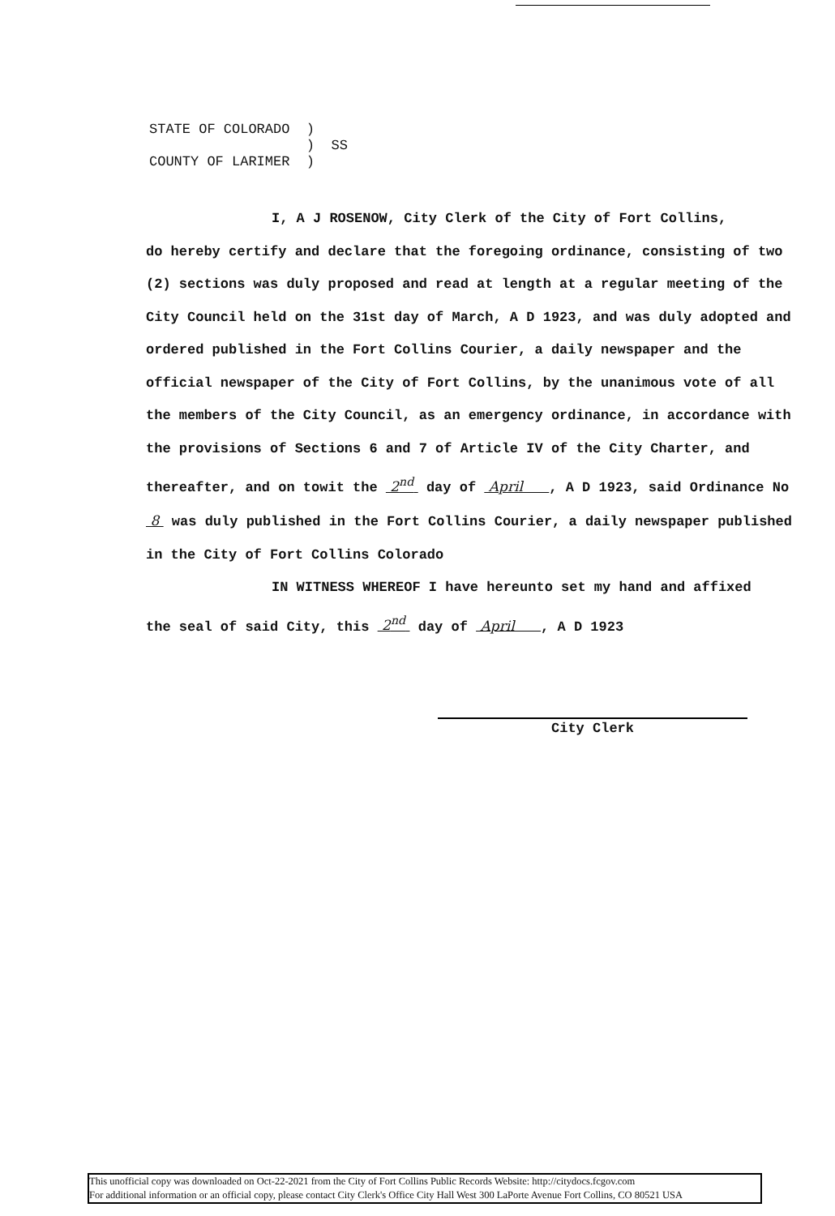STATE OF COLORADO )
) SS
COUNTY OF LARIMER )
I, A J ROSENOW, City Clerk of the City of Fort Collins,
do hereby certify and declare that the foregoing ordinance, consisting of two (2) sections was duly proposed and read at length at a regular meeting of the City Council held on the 31st day of March, A D 1923, and was duly adopted and ordered published in the Fort Collins Courier, a daily newspaper and the official newspaper of the City of Fort Collins, by the unanimous vote of all the members of the City Council, as an emergency ordinance, in accordance with the provisions of Sections 6 and 7 of Article IV of the City Charter, and thereafter, and on towit the 2<sup>nd</sup> day of April , A D 1923, said Ordinance No 8 was duly published in the Fort Collins Courier, a daily newspaper published in the City of Fort Collins Colorado
IN WITNESS WHEREOF I have hereunto set my hand and affixed
the seal of said City, this 2<sup>nd</sup> day of April , A D 1923
City Clerk
This unofficial copy was downloaded on Oct-22-2021 from the City of Fort Collins Public Records Website: http://citydocs.fcgov.com
For additional information or an official copy, please contact City Clerk's Office City Hall West 300 LaPorte Avenue Fort Collins, CO 80521 USA